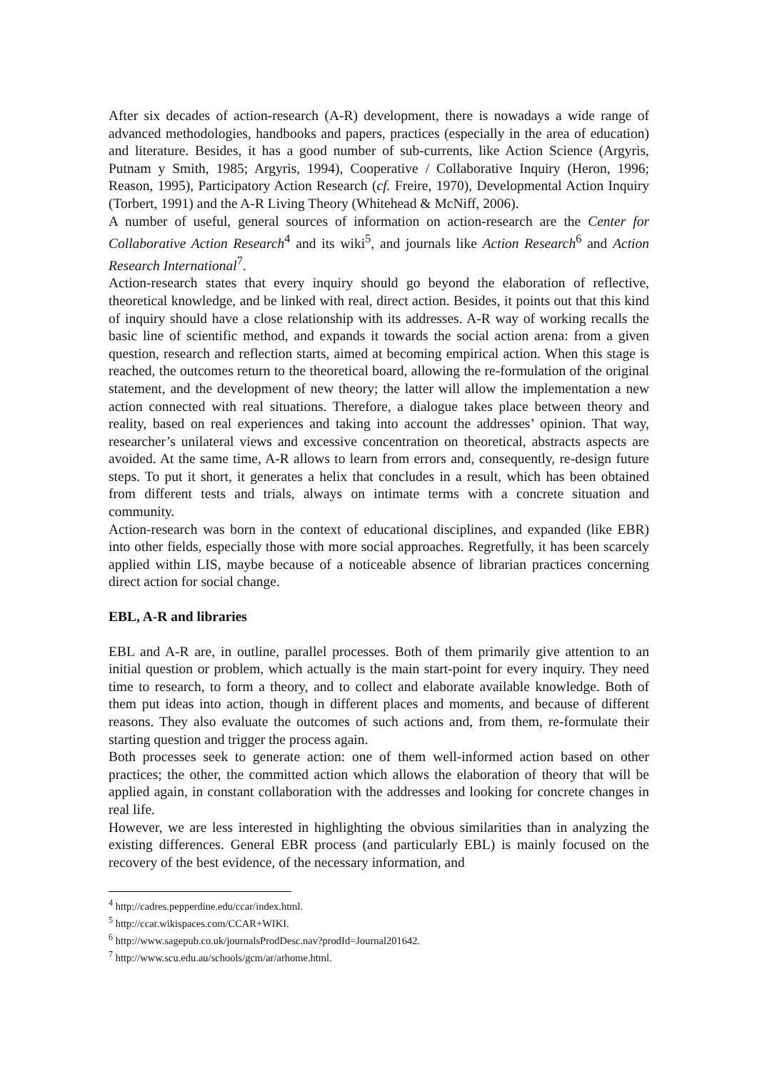After six decades of action-research (A-R) development, there is nowadays a wide range of advanced methodologies, handbooks and papers, practices (especially in the area of education) and literature. Besides, it has a good number of sub-currents, like Action Science (Argyris, Putnam y Smith, 1985; Argyris, 1994), Cooperative / Collaborative Inquiry (Heron, 1996; Reason, 1995), Participatory Action Research (cf. Freire, 1970), Developmental Action Inquiry (Torbert, 1991) and the A-R Living Theory (Whitehead & McNiff, 2006).
A number of useful, general sources of information on action-research are the Center for Collaborative Action Research<sup>4</sup> and its wiki<sup>5</sup>, and journals like Action Research<sup>6</sup> and Action Research International<sup>7</sup>.
Action-research states that every inquiry should go beyond the elaboration of reflective, theoretical knowledge, and be linked with real, direct action. Besides, it points out that this kind of inquiry should have a close relationship with its addresses. A-R way of working recalls the basic line of scientific method, and expands it towards the social action arena: from a given question, research and reflection starts, aimed at becoming empirical action. When this stage is reached, the outcomes return to the theoretical board, allowing the re-formulation of the original statement, and the development of new theory; the latter will allow the implementation a new action connected with real situations. Therefore, a dialogue takes place between theory and reality, based on real experiences and taking into account the addresses’ opinion. That way, researcher’s unilateral views and excessive concentration on theoretical, abstracts aspects are avoided. At the same time, A-R allows to learn from errors and, consequently, re-design future steps. To put it short, it generates a helix that concludes in a result, which has been obtained from different tests and trials, always on intimate terms with a concrete situation and community.
Action-research was born in the context of educational disciplines, and expanded (like EBR) into other fields, especially those with more social approaches. Regretfully, it has been scarcely applied within LIS, maybe because of a noticeable absence of librarian practices concerning direct action for social change.
EBL, A-R and libraries
EBL and A-R are, in outline, parallel processes. Both of them primarily give attention to an initial question or problem, which actually is the main start-point for every inquiry. They need time to research, to form a theory, and to collect and elaborate available knowledge. Both of them put ideas into action, though in different places and moments, and because of different reasons. They also evaluate the outcomes of such actions and, from them, re-formulate their starting question and trigger the process again.
Both processes seek to generate action: one of them well-informed action based on other practices; the other, the committed action which allows the elaboration of theory that will be applied again, in constant collaboration with the addresses and looking for concrete changes in real life.
However, we are less interested in highlighting the obvious similarities than in analyzing the existing differences. General EBR process (and particularly EBL) is mainly focused on the recovery of the best evidence, of the necessary information, and
<sup>4</sup> http://cadres.pepperdine.edu/ccar/index.html.
<sup>5</sup> http://ccar.wikispaces.com/CCAR+WIKI.
<sup>6</sup> http://www.sagepub.co.uk/journalsProdDesc.nav?prodId=Journal201642.
<sup>7</sup> http://www.scu.edu.au/schools/gcm/ar/arhome.html.